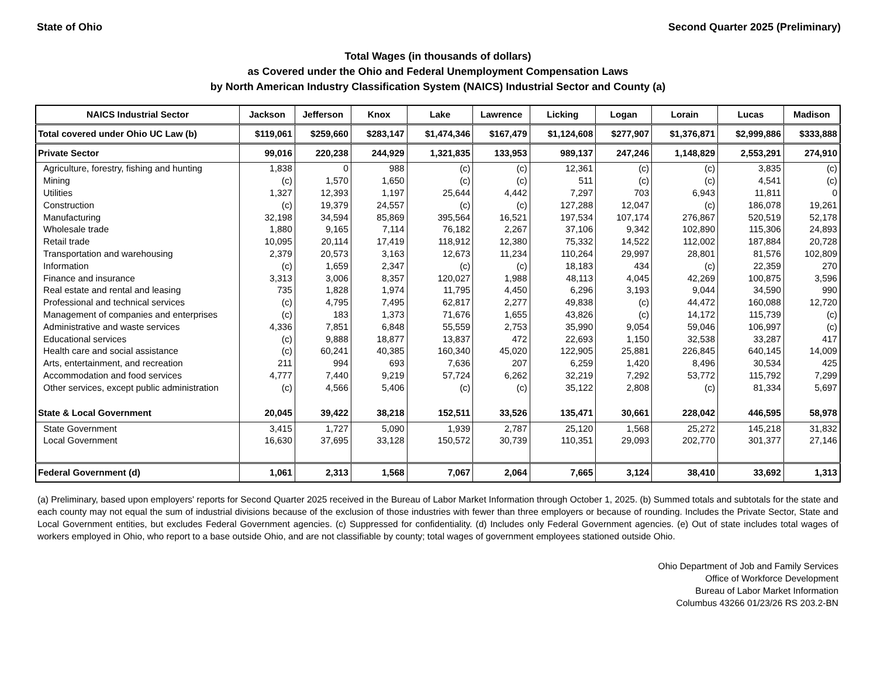State of Ohio Second Quarter 2025 (Preliminary)
Total Wages (in thousands of dollars)
as Covered under the Ohio and Federal Unemployment Compensation Laws
by North American Industry Classification System (NAICS) Industrial Sector and County (a)
| NAICS Industrial Sector | Jackson | Jefferson | Knox | Lake | Lawrence | Licking | Logan | Lorain | Lucas | Madison |
| --- | --- | --- | --- | --- | --- | --- | --- | --- | --- | --- |
| Total covered under Ohio UC Law (b) | $119,061 | $259,660 | $283,147 | $1,474,346 | $167,479 | $1,124,608 | $277,907 | $1,376,871 | $2,999,886 | $333,888 |
| Private Sector | 99,016 | 220,238 | 244,929 | 1,321,835 | 133,953 | 989,137 | 247,246 | 1,148,829 | 2,553,291 | 274,910 |
| Agriculture, forestry, fishing and hunting | 1,838 | 0 | 988 | (c) | (c) | 12,361 | (c) | (c) | 3,835 | (c) |
| Mining | (c) | 1,570 | 1,650 | (c) | (c) | 511 | (c) | (c) | 4,541 | (c) |
| Utilities | 1,327 | 12,393 | 1,197 | 25,644 | 4,442 | 7,297 | 703 | 6,943 | 11,811 | 0 |
| Construction | (c) | 19,379 | 24,557 | (c) | (c) | 127,288 | 12,047 | (c) | 186,078 | 19,261 |
| Manufacturing | 32,198 | 34,594 | 85,869 | 395,564 | 16,521 | 197,534 | 107,174 | 276,867 | 520,519 | 52,178 |
| Wholesale trade | 1,880 | 9,165 | 7,114 | 76,182 | 2,267 | 37,106 | 9,342 | 102,890 | 115,306 | 24,893 |
| Retail trade | 10,095 | 20,114 | 17,419 | 118,912 | 12,380 | 75,332 | 14,522 | 112,002 | 187,884 | 20,728 |
| Transportation and warehousing | 2,379 | 20,573 | 3,163 | 12,673 | 11,234 | 110,264 | 29,997 | 28,801 | 81,576 | 102,809 |
| Information | (c) | 1,659 | 2,347 | (c) | (c) | 18,183 | 434 | (c) | 22,359 | 270 |
| Finance and insurance | 3,313 | 3,006 | 8,357 | 120,027 | 1,988 | 48,113 | 4,045 | 42,269 | 100,875 | 3,596 |
| Real estate and rental and leasing | 735 | 1,828 | 1,974 | 11,795 | 4,450 | 6,296 | 3,193 | 9,044 | 34,590 | 990 |
| Professional and technical services | (c) | 4,795 | 7,495 | 62,817 | 2,277 | 49,838 | (c) | 44,472 | 160,088 | 12,720 |
| Management of companies and enterprises | (c) | 183 | 1,373 | 71,676 | 1,655 | 43,826 | (c) | 14,172 | 115,739 | (c) |
| Administrative and waste services | 4,336 | 7,851 | 6,848 | 55,559 | 2,753 | 35,990 | 9,054 | 59,046 | 106,997 | (c) |
| Educational services | (c) | 9,888 | 18,877 | 13,837 | 472 | 22,693 | 1,150 | 32,538 | 33,287 | 417 |
| Health care and social assistance | (c) | 60,241 | 40,385 | 160,340 | 45,020 | 122,905 | 25,881 | 226,845 | 640,145 | 14,009 |
| Arts, entertainment, and recreation | 211 | 994 | 693 | 7,636 | 207 | 6,259 | 1,420 | 8,496 | 30,534 | 425 |
| Accommodation and food services | 4,777 | 7,440 | 9,219 | 57,724 | 6,262 | 32,219 | 7,292 | 53,772 | 115,792 | 7,299 |
| Other services, except public administration | (c) | 4,566 | 5,406 | (c) | (c) | 35,122 | 2,808 | (c) | 81,334 | 5,697 |
| State & Local Government | 20,045 | 39,422 | 38,218 | 152,511 | 33,526 | 135,471 | 30,661 | 228,042 | 446,595 | 58,978 |
| State Government | 3,415 | 1,727 | 5,090 | 1,939 | 2,787 | 25,120 | 1,568 | 25,272 | 145,218 | 31,832 |
| Local Government | 16,630 | 37,695 | 33,128 | 150,572 | 30,739 | 110,351 | 29,093 | 202,770 | 301,377 | 27,146 |
| Federal Government (d) | 1,061 | 2,313 | 1,568 | 7,067 | 2,064 | 7,665 | 3,124 | 38,410 | 33,692 | 1,313 |
(a) Preliminary, based upon employers' reports for Second Quarter 2025 received in the Bureau of Labor Market Information through October 1, 2025. (b) Summed totals and subtotals for the state and each county may not equal the sum of industrial divisions because of the exclusion of those industries with fewer than three employers or because of rounding. Includes the Private Sector, State and Local Government entities, but excludes Federal Government agencies. (c) Suppressed for confidentiality. (d) Includes only Federal Government agencies. (e) Out of state includes total wages of workers employed in Ohio, who report to a base outside Ohio, and are not classifiable by county; total wages of government employees stationed outside Ohio.
Ohio Department of Job and Family Services
Office of Workforce Development
Bureau of Labor Market Information
Columbus 43266 01/23/26 RS 203.2-BN